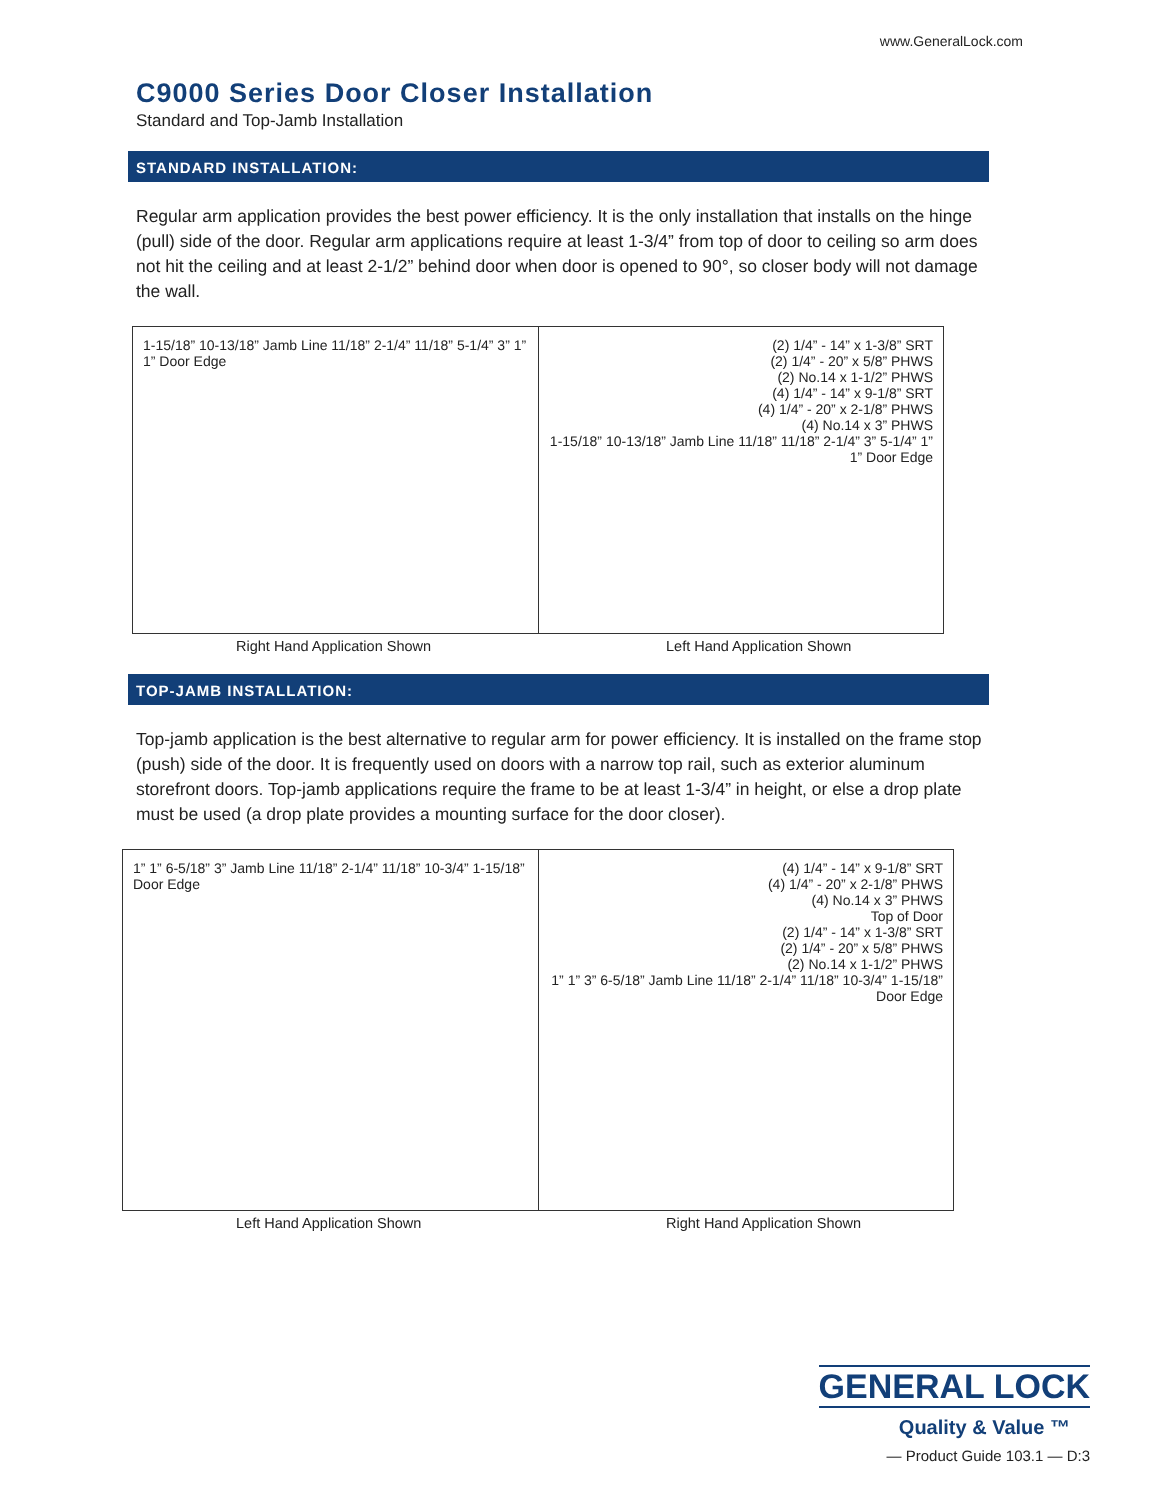www.GeneralLock.com
C9000 Series Door Closer Installation
Standard and Top-Jamb Installation
STANDARD INSTALLATION:
Regular arm application provides the best power efficiency. It is the only installation that installs on the hinge (pull) side of the door. Regular arm applications require at least 1-3/4” from top of door to ceiling so arm does not hit the ceiling and at least 2-1/2” behind door when door is opened to 90°, so closer body will not damage the wall.
1-15/18” 10-13/18” Jamb Line 11/18” 2-1/4” 11/18” 5-1/4” 3” 1” 1” Door Edge
(2) 1/4” - 14” x 1-3/8” SRT
(2) 1/4” - 20” x 5/8” PHWS
(2) No.14 x 1-1/2” PHWS
(4) 1/4” - 14” x 9-1/8” SRT
(4) 1/4” - 20” x 2-1/8” PHWS
(4) No.14 x 3” PHWS
1-15/18” 10-13/18” Jamb Line 11/18” 11/18” 2-1/4” 3” 5-1/4” 1” 1” Door Edge
Right Hand Application Shown Left Hand Application Shown
TOP-JAMB INSTALLATION:
Top-jamb application is the best alternative to regular arm for power efficiency. It is installed on the frame stop (push) side of the door. It is frequently used on doors with a narrow top rail, such as exterior aluminum storefront doors. Top-jamb applications require the frame to be at least 1-3/4” in height, or else a drop plate must be used (a drop plate provides a mounting surface for the door closer).
1” 1” 6-5/18” 3” Jamb Line 11/18” 2-1/4” 11/18” 10-3/4” 1-15/18” Door Edge
(4) 1/4” - 14” x 9-1/8” SRT
(4) 1/4” - 20” x 2-1/8” PHWS
(4) No.14 x 3” PHWS
Top of Door
(2) 1/4” - 14” x 1-3/8” SRT
(2) 1/4” - 20” x 5/8” PHWS
(2) No.14 x 1-1/2” PHWS
1” 1” 3” 6-5/18” Jamb Line 11/18” 2-1/4” 11/18” 10-3/4” 1-15/18” Door Edge
Left Hand Application Shown Right Hand Application Shown
GENERAL LOCK
Quality & Value ™
— Product Guide 103.1 — D:3